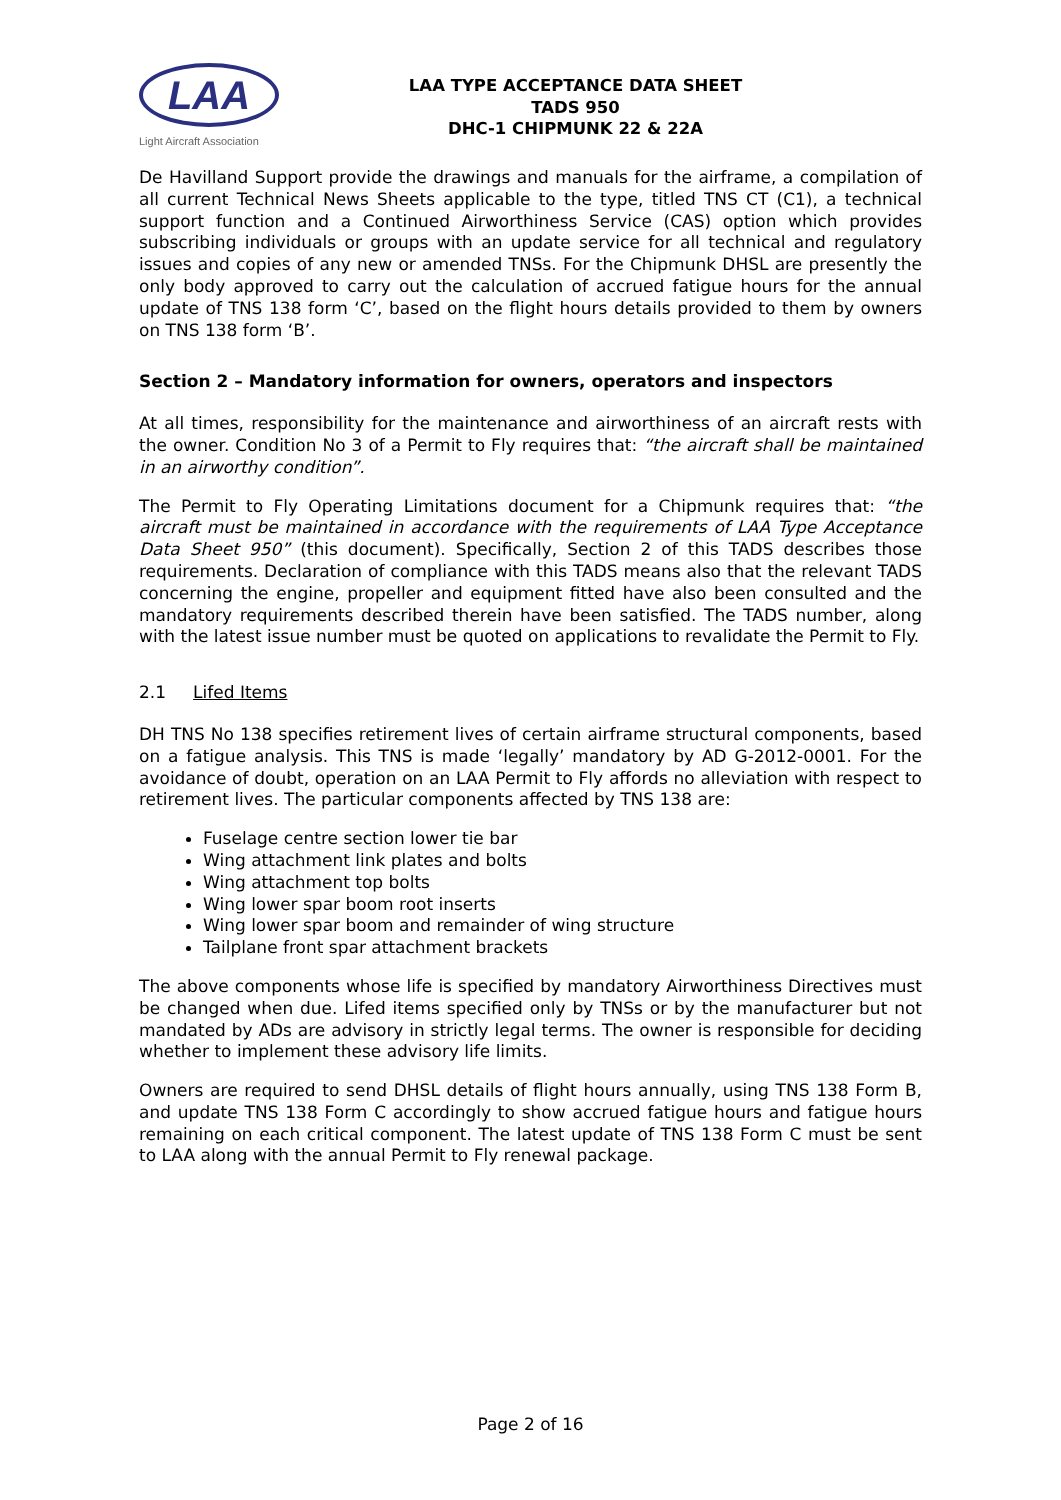LAA
Light Aircraft Association
LAA TYPE ACCEPTANCE DATA SHEET
TADS 950
DHC-1 CHIPMUNK 22 & 22A
De Havilland Support provide the drawings and manuals for the airframe, a compilation of all current Technical News Sheets applicable to the type, titled TNS CT (C1), a technical support function and a Continued Airworthiness Service (CAS) option which provides subscribing individuals or groups with an update service for all technical and regulatory issues and copies of any new or amended TNSs. For the Chipmunk DHSL are presently the only body approved to carry out the calculation of accrued fatigue hours for the annual update of TNS 138 form ‘C’, based on the flight hours details provided to them by owners on TNS 138 form ‘B’.
Section 2 – Mandatory information for owners, operators and inspectors
At all times, responsibility for the maintenance and airworthiness of an aircraft rests with the owner. Condition No 3 of a Permit to Fly requires that: “the aircraft shall be maintained in an airworthy condition”.
The Permit to Fly Operating Limitations document for a Chipmunk requires that: “the aircraft must be maintained in accordance with the requirements of LAA Type Acceptance Data Sheet 950” (this document). Specifically, Section 2 of this TADS describes those requirements. Declaration of compliance with this TADS means also that the relevant TADS concerning the engine, propeller and equipment fitted have also been consulted and the mandatory requirements described therein have been satisfied. The TADS number, along with the latest issue number must be quoted on applications to revalidate the Permit to Fly.
2.1 Lifed Items
DH TNS No 138 specifies retirement lives of certain airframe structural components, based on a fatigue analysis. This TNS is made ‘legally’ mandatory by AD G-2012-0001. For the avoidance of doubt, operation on an LAA Permit to Fly affords no alleviation with respect to retirement lives. The particular components affected by TNS 138 are:
Fuselage centre section lower tie bar
Wing attachment link plates and bolts
Wing attachment top bolts
Wing lower spar boom root inserts
Wing lower spar boom and remainder of wing structure
Tailplane front spar attachment brackets
The above components whose life is specified by mandatory Airworthiness Directives must be changed when due. Lifed items specified only by TNSs or by the manufacturer but not mandated by ADs are advisory in strictly legal terms. The owner is responsible for deciding whether to implement these advisory life limits.
Owners are required to send DHSL details of flight hours annually, using TNS 138 Form B, and update TNS 138 Form C accordingly to show accrued fatigue hours and fatigue hours remaining on each critical component. The latest update of TNS 138 Form C must be sent to LAA along with the annual Permit to Fly renewal package.
Page 2 of 16